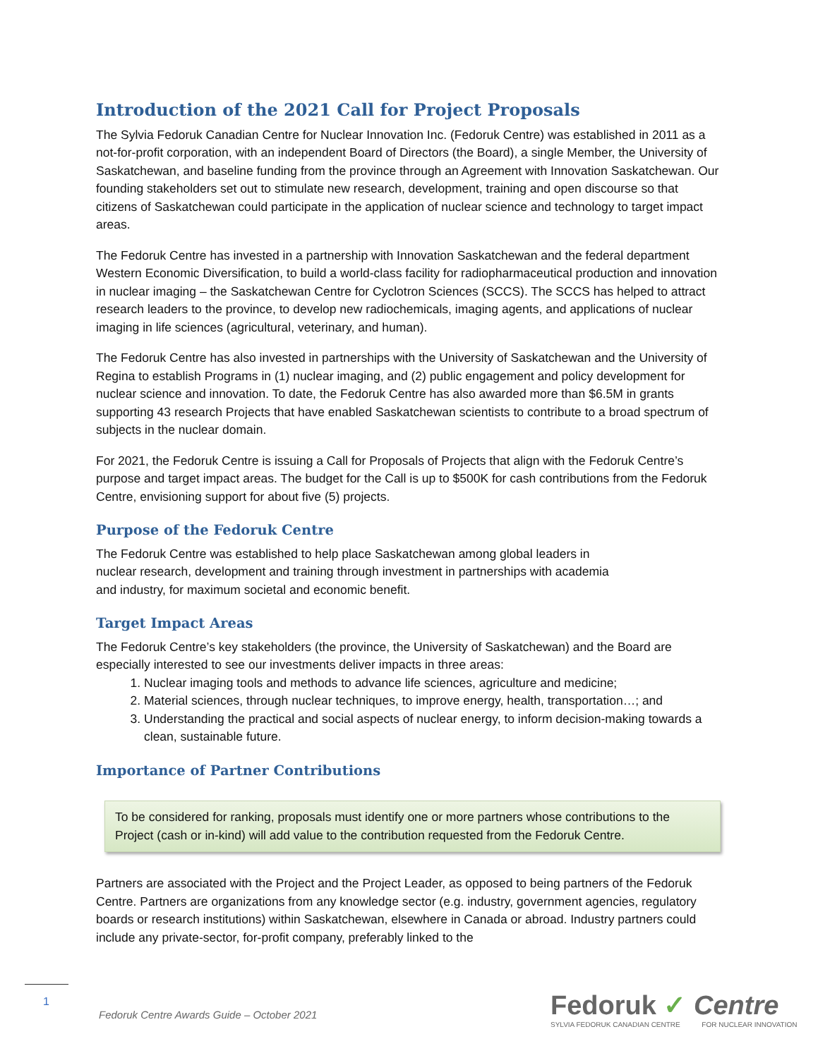Introduction of the 2021 Call for Project Proposals
The Sylvia Fedoruk Canadian Centre for Nuclear Innovation Inc. (Fedoruk Centre) was established in 2011 as a not-for-profit corporation, with an independent Board of Directors (the Board), a single Member, the University of Saskatchewan, and baseline funding from the province through an Agreement with Innovation Saskatchewan. Our founding stakeholders set out to stimulate new research, development, training and open discourse so that citizens of Saskatchewan could participate in the application of nuclear science and technology to target impact areas.
The Fedoruk Centre has invested in a partnership with Innovation Saskatchewan and the federal department Western Economic Diversification, to build a world-class facility for radiopharmaceutical production and innovation in nuclear imaging – the Saskatchewan Centre for Cyclotron Sciences (SCCS). The SCCS has helped to attract research leaders to the province, to develop new radiochemicals, imaging agents, and applications of nuclear imaging in life sciences (agricultural, veterinary, and human).
The Fedoruk Centre has also invested in partnerships with the University of Saskatchewan and the University of Regina to establish Programs in (1) nuclear imaging, and (2) public engagement and policy development for nuclear science and innovation. To date, the Fedoruk Centre has also awarded more than $6.5M in grants supporting 43 research Projects that have enabled Saskatchewan scientists to contribute to a broad spectrum of subjects in the nuclear domain.
For 2021, the Fedoruk Centre is issuing a Call for Proposals of Projects that align with the Fedoruk Centre’s purpose and target impact areas. The budget for the Call is up to $500K for cash contributions from the Fedoruk Centre, envisioning support for about five (5) projects.
Purpose of the Fedoruk Centre
The Fedoruk Centre was established to help place Saskatchewan among global leaders in
nuclear research, development and training through investment in partnerships with academia
and industry, for maximum societal and economic benefit.
Target Impact Areas
The Fedoruk Centre’s key stakeholders (the province, the University of Saskatchewan) and the Board are especially interested to see our investments deliver impacts in three areas:
1. Nuclear imaging tools and methods to advance life sciences, agriculture and medicine;
2. Material sciences, through nuclear techniques, to improve energy, health, transportation…; and
3. Understanding the practical and social aspects of nuclear energy, to inform decision-making towards a clean, sustainable future.
Importance of Partner Contributions
To be considered for ranking, proposals must identify one or more partners whose contributions to the Project (cash or in-kind) will add value to the contribution requested from the Fedoruk Centre.
Partners are associated with the Project and the Project Leader, as opposed to being partners of the Fedoruk Centre. Partners are organizations from any knowledge sector (e.g. industry, government agencies, regulatory boards or research institutions) within Saskatchewan, elsewhere in Canada or abroad. Industry partners could include any private-sector, for-profit company, preferably linked to the
1
Fedoruk Centre Awards Guide – October 2021
Fedoruk ✓ Centre
SYLVIA FEDORUK CANADIAN CENTRE FOR NUCLEAR INNOVATION